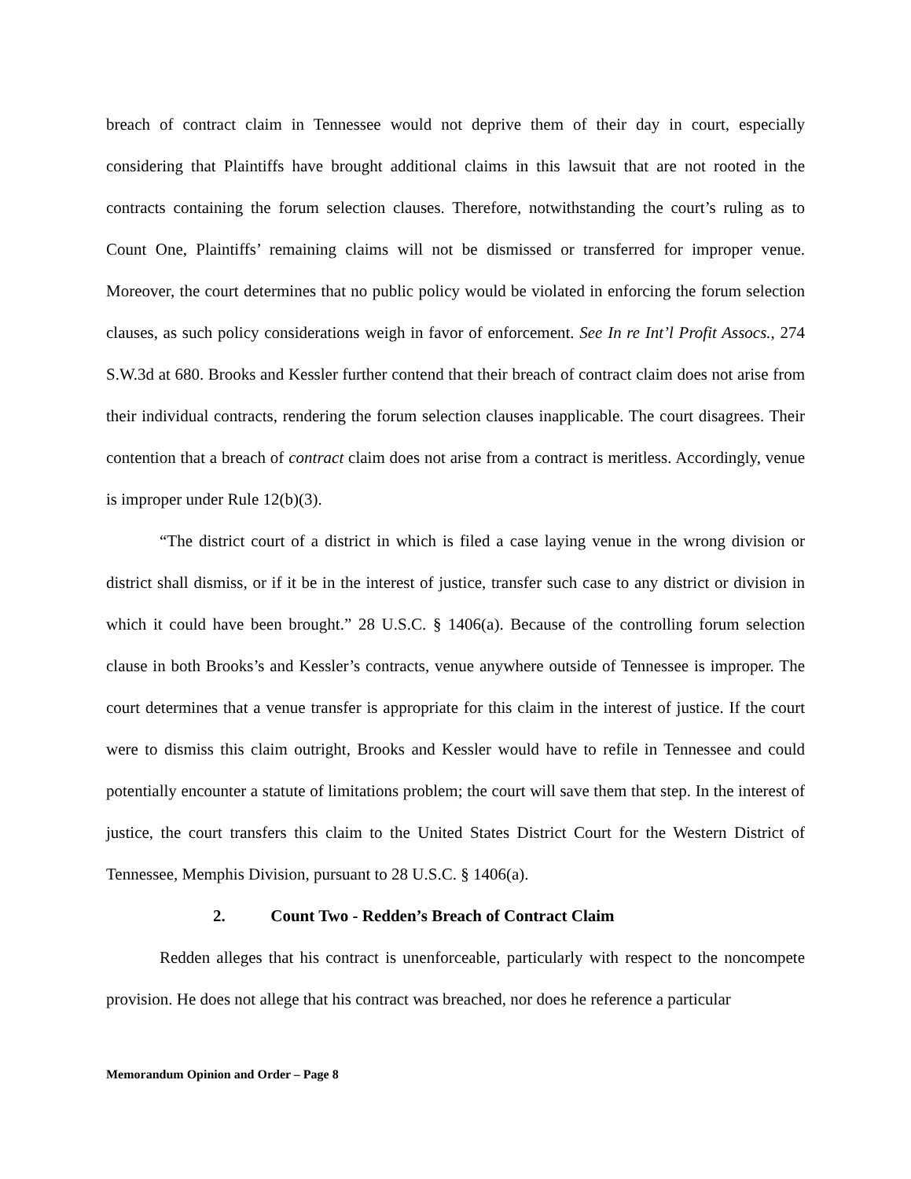breach of contract claim in Tennessee would not deprive them of their day in court, especially considering that Plaintiffs have brought additional claims in this lawsuit that are not rooted in the contracts containing the forum selection clauses. Therefore, notwithstanding the court’s ruling as to Count One, Plaintiffs’ remaining claims will not be dismissed or transferred for improper venue. Moreover, the court determines that no public policy would be violated in enforcing the forum selection clauses, as such policy considerations weigh in favor of enforcement. See In re Int’l Profit Assocs., 274 S.W.3d at 680. Brooks and Kessler further contend that their breach of contract claim does not arise from their individual contracts, rendering the forum selection clauses inapplicable. The court disagrees. Their contention that a breach of contract claim does not arise from a contract is meritless. Accordingly, venue is improper under Rule 12(b)(3).
“The district court of a district in which is filed a case laying venue in the wrong division or district shall dismiss, or if it be in the interest of justice, transfer such case to any district or division in which it could have been brought.” 28 U.S.C. § 1406(a). Because of the controlling forum selection clause in both Brooks’s and Kessler’s contracts, venue anywhere outside of Tennessee is improper. The court determines that a venue transfer is appropriate for this claim in the interest of justice. If the court were to dismiss this claim outright, Brooks and Kessler would have to refile in Tennessee and could potentially encounter a statute of limitations problem; the court will save them that step. In the interest of justice, the court transfers this claim to the United States District Court for the Western District of Tennessee, Memphis Division, pursuant to 28 U.S.C. § 1406(a).
2. Count Two - Redden’s Breach of Contract Claim
Redden alleges that his contract is unenforceable, particularly with respect to the noncompete provision. He does not allege that his contract was breached, nor does he reference a particular
Memorandum Opinion and Order – Page 8